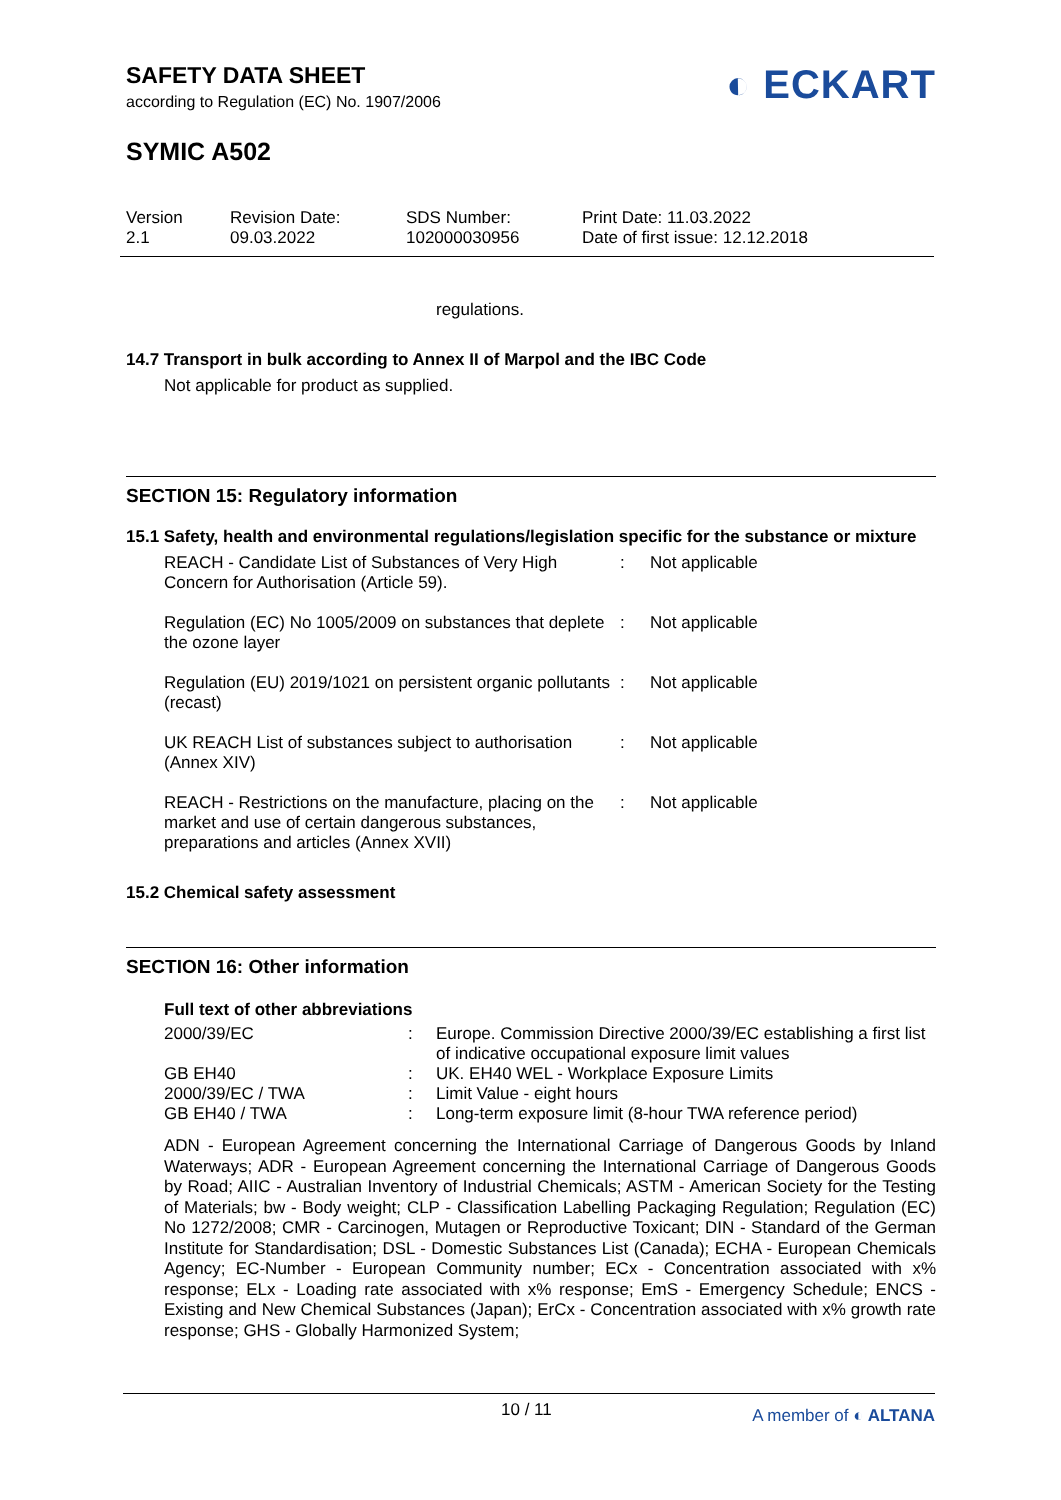SAFETY DATA SHEET
according to Regulation (EC) No. 1907/2006
SYMIC A502
◐ ECKART
Version
2.1
Revision Date:
09.03.2022
SDS Number:
102000030956
Print Date: 11.03.2022
Date of first issue: 12.12.2018
regulations.
14.7 Transport in bulk according to Annex II of Marpol and the IBC Code
Not applicable for product as supplied.
SECTION 15: Regulatory information
15.1 Safety, health and environmental regulations/legislation specific for the substance or mixture
| REACH - Candidate List of Substances of Very High Concern for Authorisation (Article 59). | : | Not applicable |
| Regulation (EC) No 1005/2009 on substances that deplete the ozone layer | : | Not applicable |
| Regulation (EU) 2019/1021 on persistent organic pollutants (recast) | : | Not applicable |
| UK REACH List of substances subject to authorisation (Annex XIV) | : | Not applicable |
| REACH - Restrictions on the manufacture, placing on the market and use of certain dangerous substances, preparations and articles (Annex XVII) | : | Not applicable |
15.2 Chemical safety assessment
SECTION 16: Other information
Full text of other abbreviations
| 2000/39/EC | : | Europe. Commission Directive 2000/39/EC establishing a first list of indicative occupational exposure limit values |
| GB EH40 | : | UK. EH40 WEL - Workplace Exposure Limits |
| 2000/39/EC / TWA | : | Limit Value - eight hours |
| GB EH40 / TWA | : | Long-term exposure limit (8-hour TWA reference period) |
ADN - European Agreement concerning the International Carriage of Dangerous Goods by Inland Waterways; ADR - European Agreement concerning the International Carriage of Dangerous Goods by Road; AIIC - Australian Inventory of Industrial Chemicals; ASTM - American Society for the Testing of Materials; bw - Body weight; CLP - Classification Labelling Packaging Regulation; Regulation (EC) No 1272/2008; CMR - Carcinogen, Mutagen or Reproductive Toxicant; DIN - Standard of the German Institute for Standardisation; DSL - Domestic Substances List (Canada); ECHA - European Chemicals Agency; EC-Number - European Community number; ECx - Concentration associated with x% response; ELx - Loading rate associated with x% response; EmS - Emergency Schedule; ENCS - Existing and New Chemical Substances (Japan); ErCx - Concentration associated with x% growth rate response; GHS - Globally Harmonized System;
10 / 11 A member of ◐ ALTANA